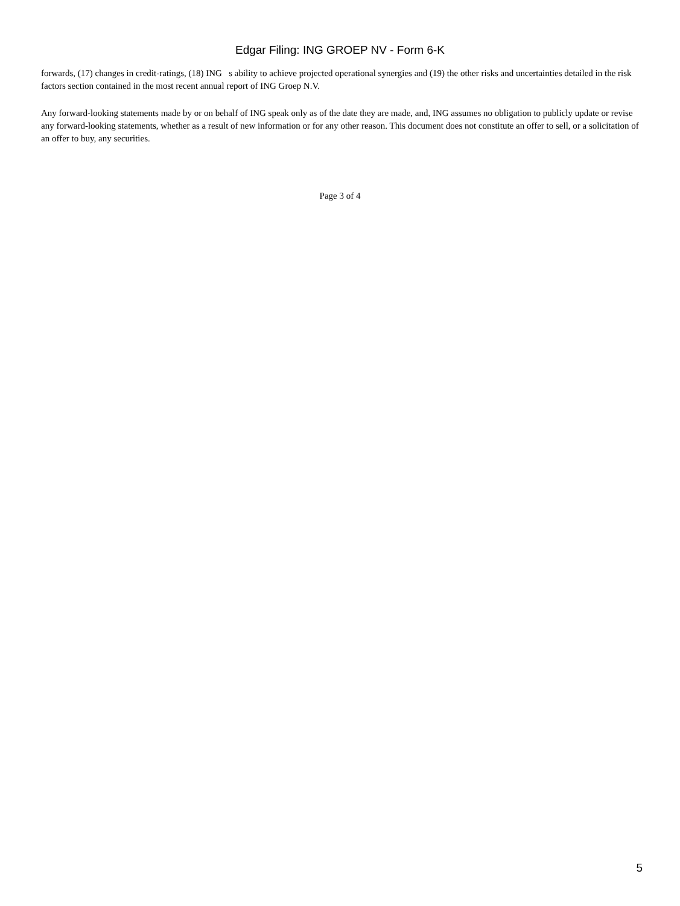Edgar Filing: ING GROEP NV - Form 6-K
forwards, (17) changes in credit-ratings, (18) ING s ability to achieve projected operational synergies and (19) the other risks and uncertainties detailed in the risk factors section contained in the most recent annual report of ING Groep N.V.
Any forward-looking statements made by or on behalf of ING speak only as of the date they are made, and, ING assumes no obligation to publicly update or revise any forward-looking statements, whether as a result of new information or for any other reason. This document does not constitute an offer to sell, or a solicitation of an offer to buy, any securities.
Page 3 of 4
5